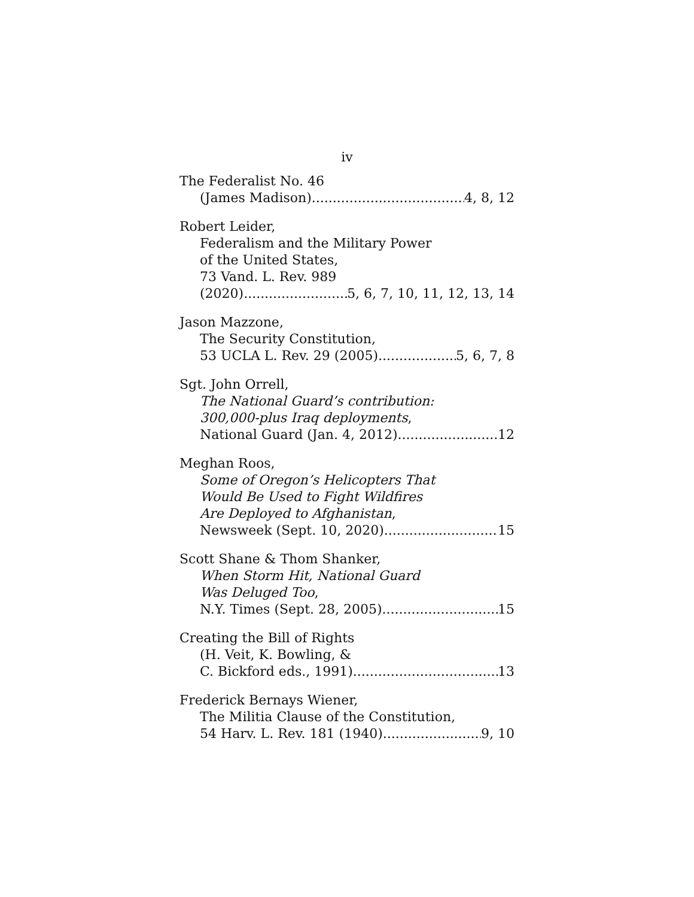iv
The Federalist No. 46
(James Madison) 4, 8, 12
Robert Leider,
Federalism and the Military Power
of the United States,
73 Vand. L. Rev. 989
(2020) 5, 6, 7, 10, 11, 12, 13, 14
Jason Mazzone,
The Security Constitution,
53 UCLA L. Rev. 29 (2005) 5, 6, 7, 8
Sgt. John Orrell,
The National Guard’s contribution:
300,000-plus Iraq deployments,
National Guard (Jan. 4, 2012) 12
Meghan Roos,
Some of Oregon’s Helicopters That
Would Be Used to Fight Wildfires
Are Deployed to Afghanistan,
Newsweek (Sept. 10, 2020) 15
Scott Shane & Thom Shanker,
When Storm Hit, National Guard
Was Deluged Too,
N.Y. Times (Sept. 28, 2005) 15
Creating the Bill of Rights
(H. Veit, K. Bowling, &
C. Bickford eds., 1991) 13
Frederick Bernays Wiener,
The Militia Clause of the Constitution,
54 Harv. L. Rev. 181 (1940) 9, 10